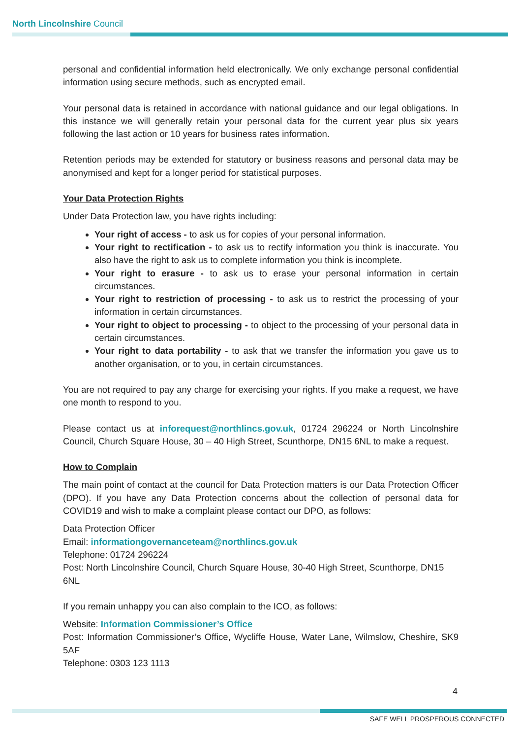North Lincolnshire Council
personal and confidential information held electronically. We only exchange personal confidential information using secure methods, such as encrypted email.
Your personal data is retained in accordance with national guidance and our legal obligations. In this instance we will generally retain your personal data for the current year plus six years following the last action or 10 years for business rates information.
Retention periods may be extended for statutory or business reasons and personal data may be anonymised and kept for a longer period for statistical purposes.
Your Data Protection Rights
Under Data Protection law, you have rights including:
Your right of access - to ask us for copies of your personal information.
Your right to rectification - to ask us to rectify information you think is inaccurate. You also have the right to ask us to complete information you think is incomplete.
Your right to erasure - to ask us to erase your personal information in certain circumstances.
Your right to restriction of processing - to ask us to restrict the processing of your information in certain circumstances.
Your right to object to processing - to object to the processing of your personal data in certain circumstances.
Your right to data portability - to ask that we transfer the information you gave us to another organisation, or to you, in certain circumstances.
You are not required to pay any charge for exercising your rights. If you make a request, we have one month to respond to you.
Please contact us at inforequest@northlincs.gov.uk, 01724 296224 or North Lincolnshire Council, Church Square House, 30 – 40 High Street, Scunthorpe, DN15 6NL to make a request.
How to Complain
The main point of contact at the council for Data Protection matters is our Data Protection Officer (DPO). If you have any Data Protection concerns about the collection of personal data for COVID19 and wish to make a complaint please contact our DPO, as follows:
Data Protection Officer
Email: informationgovernanceteam@northlincs.gov.uk
Telephone: 01724 296224
Post: North Lincolnshire Council, Church Square House, 30-40 High Street, Scunthorpe, DN15 6NL
If you remain unhappy you can also complain to the ICO, as follows:
Website: Information Commissioner’s Office
Post: Information Commissioner’s Office, Wycliffe House, Water Lane, Wilmslow, Cheshire, SK9 5AF
Telephone: 0303 123 1113
4
SAFE WELL PROSPEROUS CONNECTED